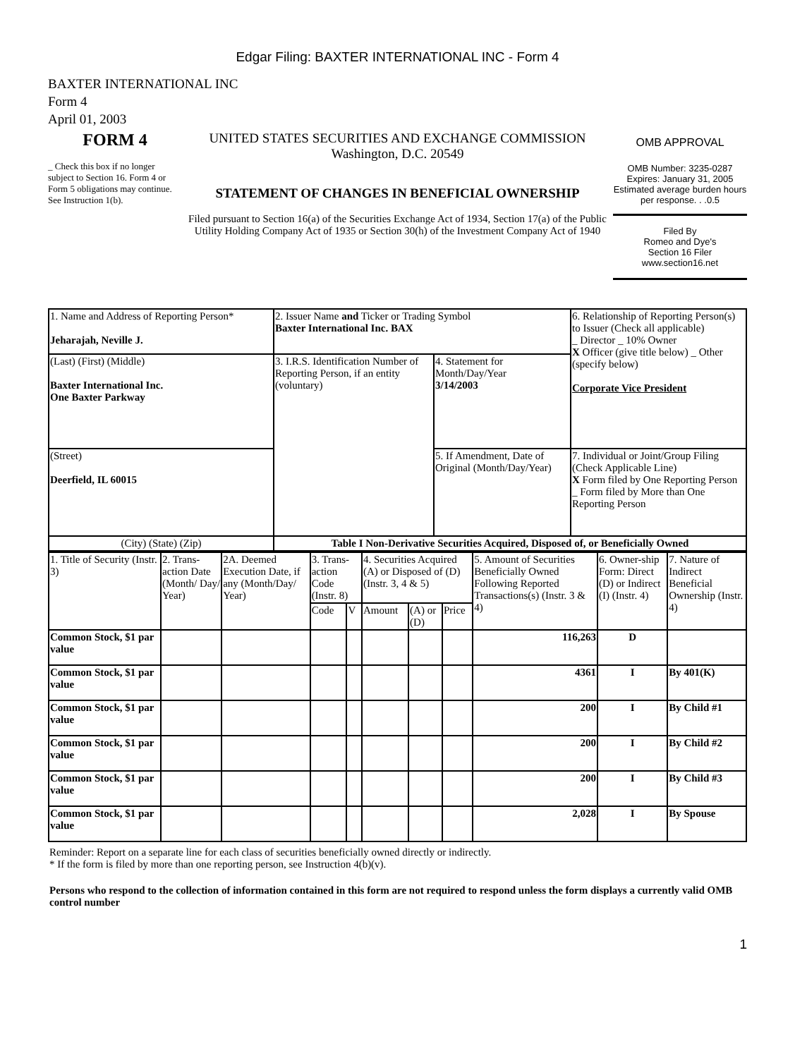Edgar Filing: BAXTER INTERNATIONAL INC - Form 4
BAXTER INTERNATIONAL INC
Form 4
April 01, 2003
FORM 4
_ Check this box if no longer subject to Section 16. Form 4 or Form 5 obligations may continue. See Instruction 1(b).
UNITED STATES SECURITIES AND EXCHANGE COMMISSION
Washington, D.C. 20549
STATEMENT OF CHANGES IN BENEFICIAL OWNERSHIP
Filed pursuant to Section 16(a) of the Securities Exchange Act of 1934, Section 17(a) of the Public Utility Holding Company Act of 1935 or Section 30(h) of the Investment Company Act of 1940
OMB APPROVAL
OMB Number: 3235-0287
Expires: January 31, 2005
Estimated average burden hours per response. . .0.5
Filed By
Romeo and Dye's
Section 16 Filer
www.section16.net
| 1. Name and Address of Reporting Person* Jeharajah, Neville J. | 2. Issuer Name and Ticker or Trading Symbol Baxter International Inc. BAX | | 6. Relationship of Reporting Person(s) to Issuer (Check all applicable) _ Director _ 10% Owner X Officer (give title below) _ Other (specify below) Corporate Vice President |
| (Last) (First) (Middle) Baxter International Inc. One Baxter Parkway | 3. I.R.S. Identification Number of Reporting Person, if an entity (voluntary) | 4. Statement for Month/Day/Year 3/14/2003 | |
| (Street) Deerfield, IL 60015 | | 5. If Amendment, Date of Original (Month/Day/Year) | 7. Individual or Joint/Group Filing (Check Applicable Line) X Form filed by One Reporting Person _ Form filed by More than One Reporting Person |
| (City) (State) (Zip) | Table I Non-Derivative Securities Acquired, Disposed of, or Beneficially Owned | | |
| 1. Title of Security (Instr. 3) | 2. Trans-action Date (Month/ Day/ Year) | 2A. Deemed Execution Date, if any (Month/Day/ Year) | 3. Trans-action Code (Instr. 8) | | 4. Securities Acquired (A) or Disposed of (D) (Instr. 3, 4 & 5) | | | 5. Amount of Securities Beneficially Owned Following Reported Transactions(s) (Instr. 3 & 4) | 6. Owner-ship Form: Direct (D) or Indirect (I) (Instr. 4) | 7. Nature of Indirect Beneficial Ownership (Instr. 4) |
| --- | --- | --- | --- | --- | --- | --- | --- | --- | --- | --- |
| | | | Code | V | Amount | (A) or (D) | Price | | | |
| Common Stock, $1 par value | | | | | | | | 116,263 | D | |
| Common Stock, $1 par value | | | | | | | | 4361 | I | By 401(K) |
| Common Stock, $1 par value | | | | | | | | 200 | I | By Child #1 |
| Common Stock, $1 par value | | | | | | | | 200 | I | By Child #2 |
| Common Stock, $1 par value | | | | | | | | 200 | I | By Child #3 |
| Common Stock, $1 par value | | | | | | | | 2,028 | I | By Spouse |
Reminder: Report on a separate line for each class of securities beneficially owned directly or indirectly.
* If the form is filed by more than one reporting person, see Instruction 4(b)(v).
Persons who respond to the collection of information contained in this form are not required to respond unless the form displays a currently valid OMB control number
1